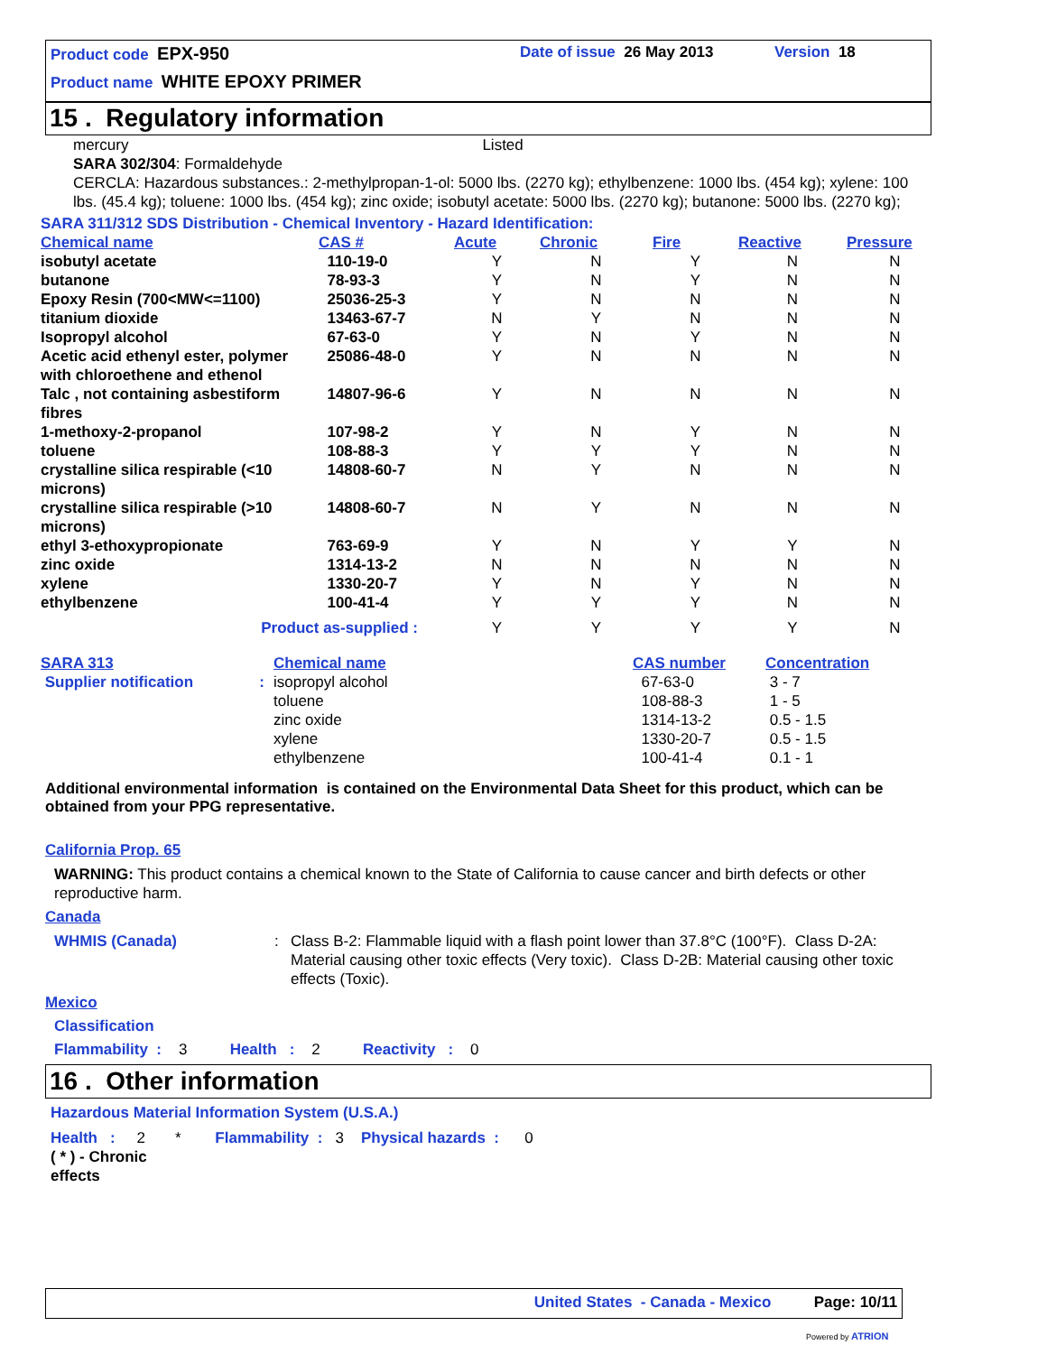Product code EPX-950 Date of issue 26 May 2013 Version 18
Product name WHITE EPOXY PRIMER
15 . Regulatory information
mercury Listed
SARA 302/304: Formaldehyde
CERCLA: Hazardous substances.: 2-methylpropan-1-ol: 5000 lbs. (2270 kg); ethylbenzene: 1000 lbs. (454 kg); xylene: 100 lbs. (45.4 kg); toluene: 1000 lbs. (454 kg); zinc oxide; isobutyl acetate: 5000 lbs. (2270 kg); butanone: 5000 lbs. (2270 kg);
SARA 311/312 SDS Distribution - Chemical Inventory - Hazard Identification:
| Chemical name | CAS # | Acute | Chronic | Fire | Reactive | Pressure |
| --- | --- | --- | --- | --- | --- | --- |
| isobutyl acetate | 110-19-0 | Y | N | Y | N | N |
| butanone | 78-93-3 | Y | N | Y | N | N |
| Epoxy Resin (700<MW<=1100) | 25036-25-3 | Y | N | N | N | N |
| titanium dioxide | 13463-67-7 | N | Y | N | N | N |
| Isopropyl alcohol | 67-63-0 | Y | N | Y | N | N |
| Acetic acid ethenyl ester, polymer with chloroethene and ethenol | 25086-48-0 | Y | N | N | N | N |
| Talc , not containing asbestiform fibres | 14807-96-6 | Y | N | N | N | N |
| 1-methoxy-2-propanol | 107-98-2 | Y | N | Y | N | N |
| toluene | 108-88-3 | Y | Y | Y | N | N |
| crystalline silica respirable (<10 microns) | 14808-60-7 | N | Y | N | N | N |
| crystalline silica respirable (>10 microns) | 14808-60-7 | N | Y | N | N | N |
| ethyl 3-ethoxypropionate | 763-69-9 | Y | N | Y | Y | N |
| zinc oxide | 1314-13-2 | N | N | N | N | N |
| xylene | 1330-20-7 | Y | N | Y | N | N |
| ethylbenzene | 100-41-4 | Y | Y | Y | N | N |
| Product as-supplied : | | Y | Y | Y | Y | N |
| SARA 313 | Chemical name | CAS number | Concentration |
| --- | --- | --- | --- |
| Supplier notification : | isopropyl alcohol toluene zinc oxide xylene ethylbenzene | 67-63-0 108-88-3 1314-13-2 1330-20-7 100-41-4 | 3 - 7 1 - 5 0.5 - 1.5 0.5 - 1.5 0.1 - 1 |
Additional environmental information is contained on the Environmental Data Sheet for this product, which can be obtained from your PPG representative.
California Prop. 65
WARNING: This product contains a chemical known to the State of California to cause cancer and birth defects or other reproductive harm.
Canada
WHMIS (Canada) : Class B-2: Flammable liquid with a flash point lower than 37.8°C (100°F). Class D-2A: Material causing other toxic effects (Very toxic). Class D-2B: Material causing other toxic effects (Toxic).
Mexico
Classification
Flammability : 3 Health : 2 Reactivity : 0
16 . Other information
Hazardous Material Information System (U.S.A.)
Health : 2 * Flammability : 3 Physical hazards : 0
( * ) - Chronic effects
United States - Canada - Mexico Page: 10/11
Powered by ATRION